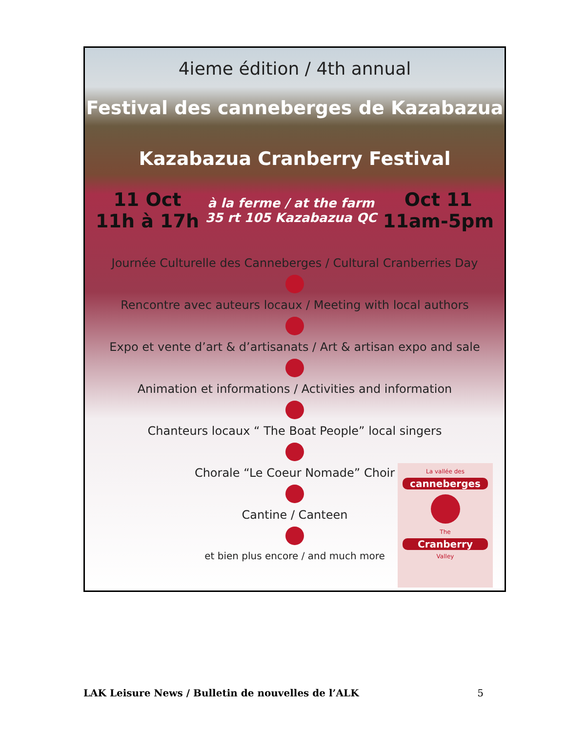4ieme édition / 4th annual
Festival des canneberges de Kazabazua
Kazabazua Cranberry Festival
11 Oct
11h à 17h
à la ferme / at the farm
35 rt 105 Kazabazua QC
Oct 11
11am-5pm
Journée Culturelle des Canneberges / Cultural Cranberries Day
Rencontre avec auteurs locaux / Meeting with local authors
Expo et vente d’art & d’artisanats / Art & artisan expo and sale
Animation et informations / Activities and information
Chanteurs locaux “ The Boat People” local singers
Chorale “Le Coeur Nomade” Choir
Cantine / Canteen
et bien plus encore / and much more
La vallée des
canneberges
The
Cranberry
Valley
LAK Leisure News / Bulletin de nouvelles de l’ALK 5